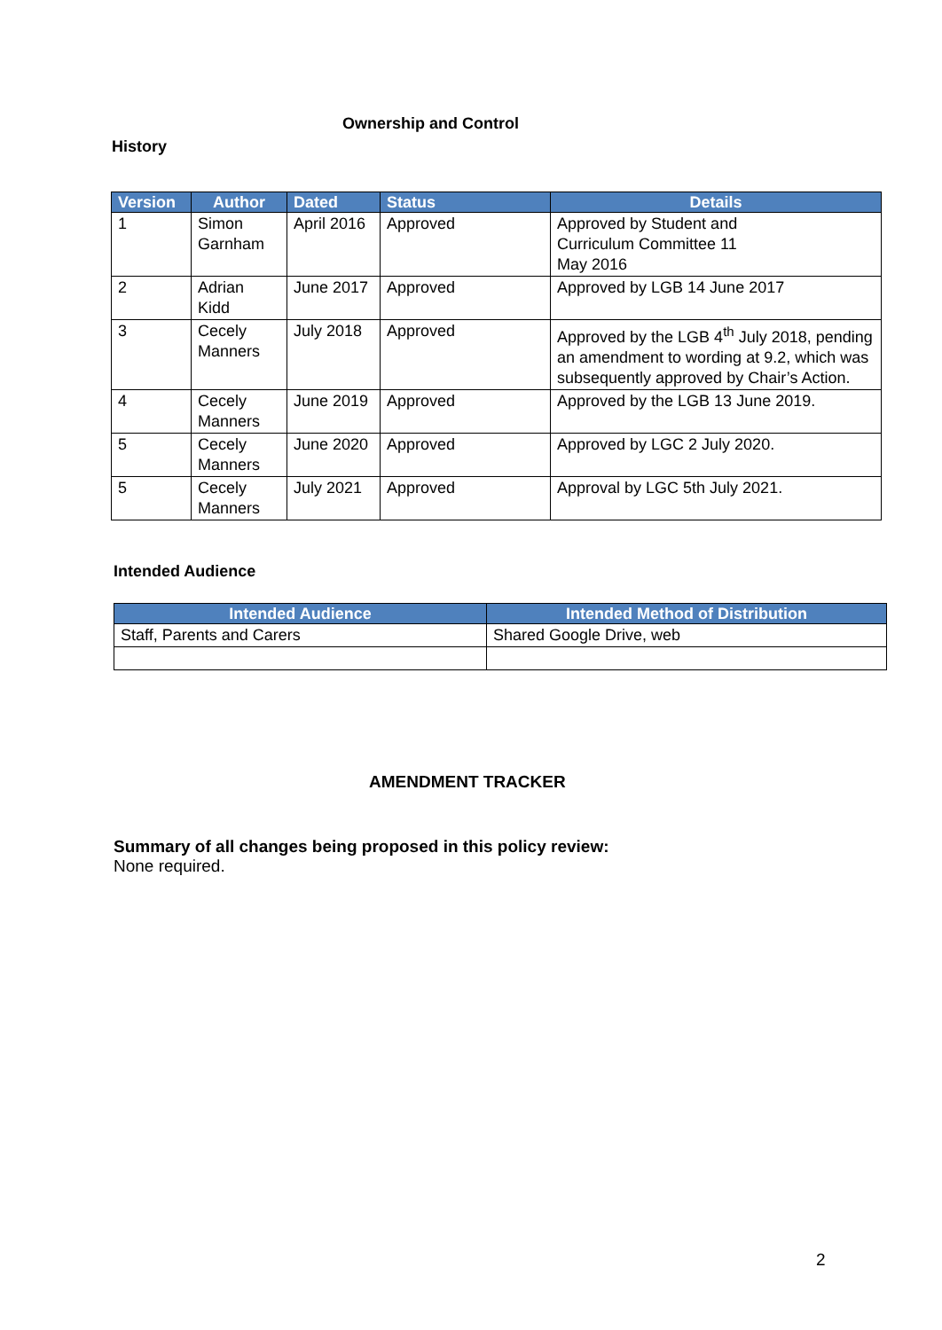Ownership and Control
History
| Version | Author | Dated | Status | Details |
| --- | --- | --- | --- | --- |
| 1 | Simon Garnham | April 2016 | Approved | Approved by Student and Curriculum Committee 11 May 2016 |
| 2 | Adrian Kidd | June 2017 | Approved | Approved by LGB 14 June 2017 |
| 3 | Cecely Manners | July 2018 | Approved | Approved by the LGB 4<sup>th</sup> July 2018, pending an amendment to wording at 9.2, which was subsequently approved by Chair’s Action. |
| 4 | Cecely Manners | June 2019 | Approved | Approved by the LGB 13 June 2019. |
| 5 | Cecely Manners | June 2020 | Approved | Approved by LGC 2 July 2020. |
| 5 | Cecely Manners | July 2021 | Approved | Approval by LGC 5th July 2021. |
Intended Audience
| Intended Audience | Intended Method of Distribution |
| --- | --- |
| Staff, Parents and Carers | Shared Google Drive, web |
AMENDMENT TRACKER
Summary of all changes being proposed in this policy review:
None required.
2